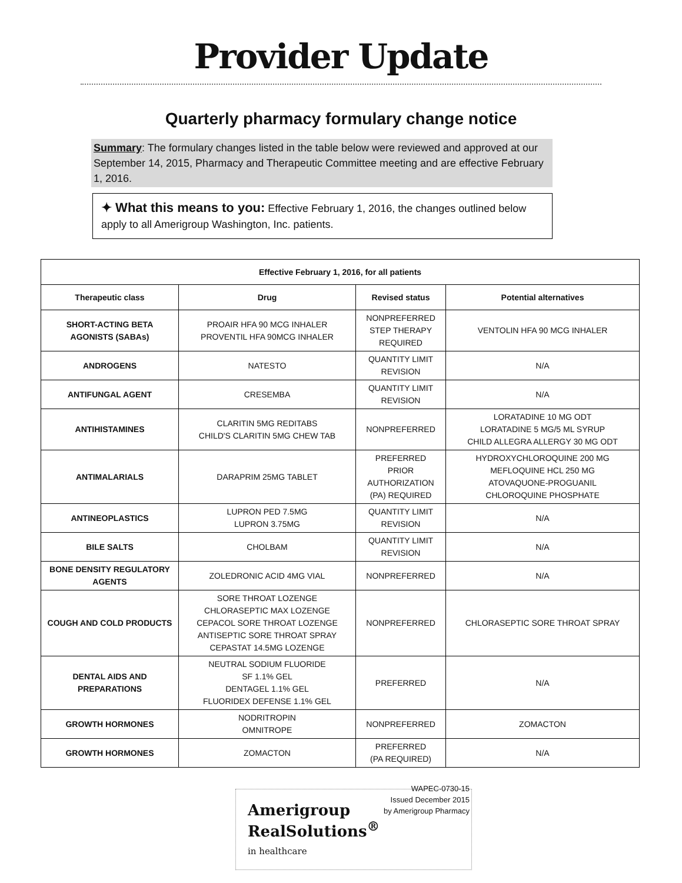Provider Update
Quarterly pharmacy formulary change notice
Summary: The formulary changes listed in the table below were reviewed and approved at our September 14, 2015, Pharmacy and Therapeutic Committee meeting and are effective February 1, 2016.
✦ What this means to you: Effective February 1, 2016, the changes outlined below apply to all Amerigroup Washington, Inc. patients.
| Effective February 1, 2016, for all patients | | | |
| --- | --- | --- | --- |
| Therapeutic class | Drug | Revised status | Potential alternatives |
| SHORT-ACTING BETA AGONISTS (SABAs) | PROAIR HFA 90 MCG INHALER PROVENTIL HFA 90MCG INHALER | NONPREFERRED STEP THERAPY REQUIRED | VENTOLIN HFA 90 MCG INHALER |
| ANDROGENS | NATESTO | QUANTITY LIMIT REVISION | N/A |
| ANTIFUNGAL AGENT | CRESEMBA | QUANTITY LIMIT REVISION | N/A |
| ANTIHISTAMINES | CLARITIN 5MG REDITABS CHILD'S CLARITIN 5MG CHEW TAB | NONPREFERRED | LORATADINE 10 MG ODT LORATADINE 5 MG/5 ML SYRUP CHILD ALLEGRA ALLERGY 30 MG ODT |
| ANTIMALARIALS | DARAPRIM 25MG TABLET | PREFERRED PRIOR AUTHORIZATION (PA) REQUIRED | HYDROXYCHLOROQUINE 200 MG MEFLOQUINE HCL 250 MG ATOVAQUONE-PROGUANIL CHLOROQUINE PHOSPHATE |
| ANTINEOPLASTICS | LUPRON PED 7.5MG LUPRON 3.75MG | QUANTITY LIMIT REVISION | N/A |
| BILE SALTS | CHOLBAM | QUANTITY LIMIT REVISION | N/A |
| BONE DENSITY REGULATORY AGENTS | ZOLEDRONIC ACID 4MG VIAL | NONPREFERRED | N/A |
| COUGH AND COLD PRODUCTS | SORE THROAT LOZENGE CHLORASEPTIC MAX LOZENGE CEPACOL SORE THROAT LOZENGE ANTISEPTIC SORE THROAT SPRAY CEPASTAT 14.5MG LOZENGE | NONPREFERRED | CHLORASEPTIC SORE THROAT SPRAY |
| DENTAL AIDS AND PREPARATIONS | NEUTRAL SODIUM FLUORIDE SF 1.1% GEL DENTAGEL 1.1% GEL FLUORIDEX DEFENSE 1.1% GEL | PREFERRED | N/A |
| GROWTH HORMONES | NODRITROPIN OMNITROPE | NONPREFERRED | ZOMACTON |
| GROWTH HORMONES | ZOMACTON | PREFERRED (PA REQUIRED) | N/A |
Amerigroup
RealSolutions<sup>®</sup>
in healthcare
WAPEC-0730-15
Issued December 2015
by Amerigroup Pharmacy